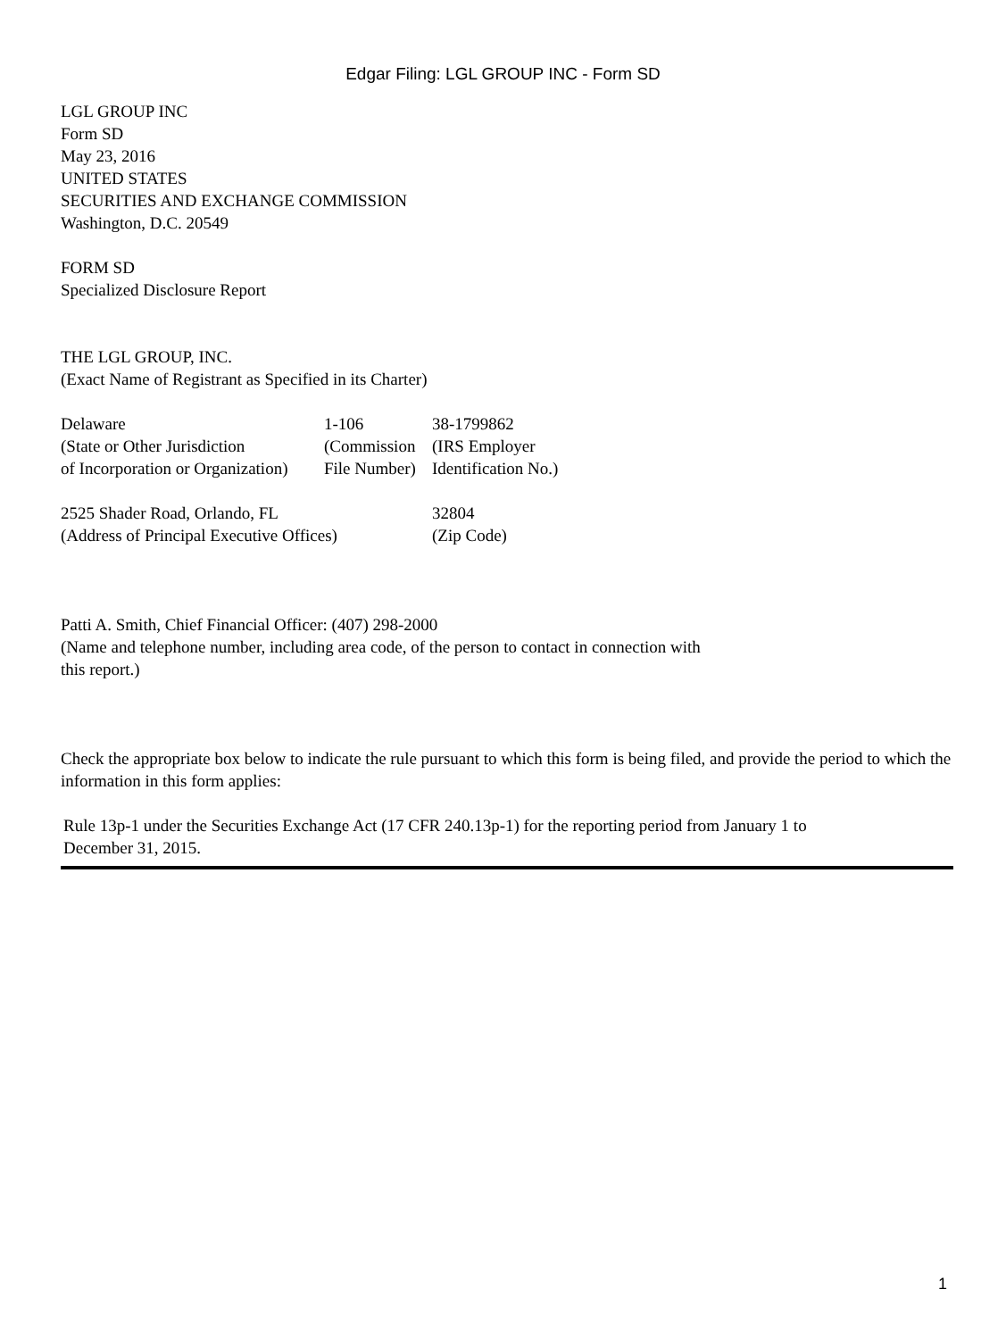Edgar Filing: LGL GROUP INC - Form SD
LGL GROUP INC
Form SD
May 23, 2016
UNITED STATES
SECURITIES AND EXCHANGE COMMISSION
Washington, D.C. 20549
FORM SD
Specialized Disclosure Report
THE LGL GROUP, INC.
(Exact Name of Registrant as Specified in its Charter)
| Delaware | 1-106 | 38-1799862 |
| (State or Other Jurisdiction of Incorporation or Organization) | (Commission File Number) | (IRS Employer Identification No.) |
| 2525 Shader Road, Orlando, FL | 32804 |
| (Address of Principal Executive Offices) | (Zip Code) |
Patti A. Smith, Chief Financial Officer: (407) 298-2000
(Name and telephone number, including area code, of the person to contact in connection with
this report.)
Check the appropriate box below to indicate the rule pursuant to which this form is being filed, and provide the period to which the information in this form applies:
Rule 13p-1 under the Securities Exchange Act (17 CFR 240.13p-1) for the reporting period from January 1 to
December 31, 2015.
1